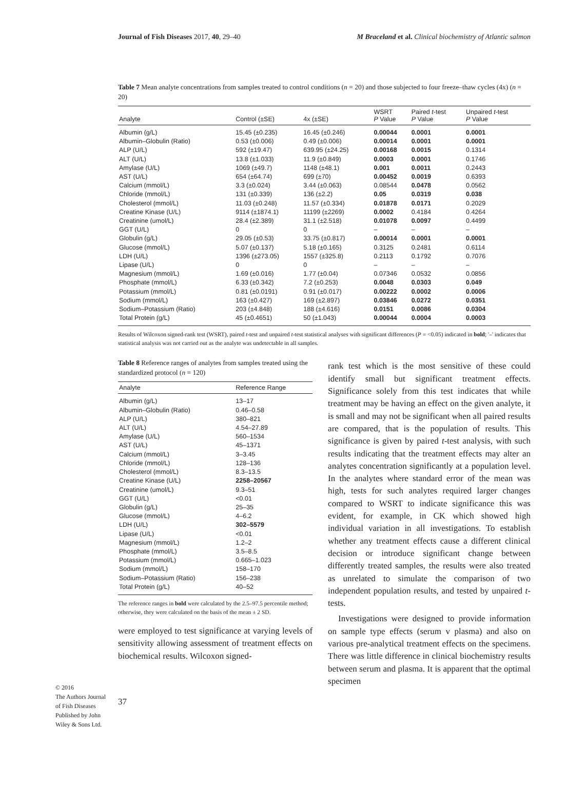Journal of Fish Diseases 2017, 40, 29–40 M Braceland et al. Clinical biochemistry of Atlantic salmon
Table 7 Mean analyte concentrations from samples treated to control conditions (n = 20) and those subjected to four freeze–thaw cycles (4x) (n = 20)
| Analyte | Control (±SE) | 4x (±SE) | WSRT P Value | Paired t -test P Value | Unpaired t -test P Value |
| --- | --- | --- | --- | --- | --- |
| Albumin (g/L) | 15.45 (±0.235) | 16.45 (±0.246) | 0.00044 | 0.0001 | 0.0001 |
| Albumin–Globulin (Ratio) | 0.53 (±0.006) | 0.49 (±0.006) | 0.00014 | 0.0001 | 0.0001 |
| ALP (U/L) | 592 (±19.47) | 639.95 (±24.25) | 0.00168 | 0.0015 | 0.1314 |
| ALT (U/L) | 13.8 (±1.033) | 11.9 (±0.849) | 0.0003 | 0.0001 | 0.1746 |
| Amylase (U/L) | 1069 (±49.7) | 1148 (±48.1) | 0.001 | 0.0011 | 0.2443 |
| AST (U/L) | 654 (±64.74) | 699 (±70) | 0.00452 | 0.0019 | 0.6393 |
| Calcium (mmol/L) | 3.3 (±0.024) | 3.44 (±0.063) | 0.08544 | 0.0478 | 0.0562 |
| Chloride (mmol/L) | 131 (±0.339) | 136 (±2.2) | 0.05 | 0.0319 | 0.038 |
| Cholesterol (mmol/L) | 11.03 (±0.248) | 11.57 (±0.334) | 0.01878 | 0.0171 | 0.2029 |
| Creatine Kinase (U/L) | 9114 (±1874.1) | 11199 (±2269) | 0.0002 | 0.4184 | 0.4264 |
| Creatinine (umol/L) | 28.4 (±2.389) | 31.1 (±2.518) | 0.01078 | 0.0097 | 0.4499 |
| GGT (U/L) | 0 | 0 | – | – | – |
| Globulin (g/L) | 29.05 (±0.53) | 33.75 (±0.817) | 0.00014 | 0.0001 | 0.0001 |
| Glucose (mmol/L) | 5.07 (±0.137) | 5.18 (±0.165) | 0.3125 | 0.2481 | 0.6114 |
| LDH (U/L) | 1396 (±273.05) | 1557 (±325.8) | 0.2113 | 0.1792 | 0.7076 |
| Lipase (U/L) | 0 | 0 | – | – | – |
| Magnesium (mmol/L) | 1.69 (±0.016) | 1.77 (±0.04) | 0.07346 | 0.0532 | 0.0856 |
| Phosphate (mmol/L) | 6.33 (±0.342) | 7.2 (±0.253) | 0.0048 | 0.0303 | 0.049 |
| Potassium (mmol/L) | 0.81 (±0.0191) | 0.91 (±0.017) | 0.00222 | 0.0002 | 0.0006 |
| Sodium (mmol/L) | 163 (±0.427) | 169 (±2.897) | 0.03846 | 0.0272 | 0.0351 |
| Sodium–Potassium (Ratio) | 203 (±4.848) | 188 (±4.616) | 0.0151 | 0.0086 | 0.0304 |
| Total Protein (g/L) | 45 (±0.4651) | 50 (±1.043) | 0.00044 | 0.0004 | 0.0003 |
Results of Wilcoxon signed-rank test (WSRT), paired t-test and unpaired t-test statistical analyses with significant differences (P = <0.05) indicated in bold; '–' indicates that statistical analysis was not carried out as the analyte was undetectable in all samples.
Table 8 Reference ranges of analytes from samples treated using the standardized protocol (n = 120)
| Analyte | Reference Range |
| --- | --- |
| Albumin (g/L) | 13–17 |
| Albumin–Globulin (Ratio) | 0.46–0.58 |
| ALP (U/L) | 380–821 |
| ALT (U/L) | 4.54–27.89 |
| Amylase (U/L) | 560–1534 |
| AST (U/L) | 45–1371 |
| Calcium (mmol/L) | 3–3.45 |
| Chloride (mmol/L) | 128–136 |
| Cholesterol (mmol/L) | 8.3–13.5 |
| Creatine Kinase (U/L) | 2258–20567 |
| Creatinine (umol/L) | 9.3–51 |
| GGT (U/L) | <0.01 |
| Globulin (g/L) | 25–35 |
| Glucose (mmol/L) | 4–6.2 |
| LDH (U/L) | 302–5579 |
| Lipase (U/L) | <0.01 |
| Magnesium (mmol/L) | 1.2–2 |
| Phosphate (mmol/L) | 3.5–8.5 |
| Potassium (mmol/L) | 0.665–1.023 |
| Sodium (mmol/L) | 158–170 |
| Sodium–Potassium (Ratio) | 156–238 |
| Total Protein (g/L) | 40–52 |
The reference ranges in bold were calculated by the 2.5–97.5 percentile method; otherwise, they were calculated on the basis of the mean ± 2 SD.
were employed to test significance at varying levels of sensitivity allowing assessment of treatment effects on biochemical results. Wilcoxon signed-
rank test which is the most sensitive of these could identify small but significant treatment effects. Significance solely from this test indicates that while treatment may be having an effect on the given analyte, it is small and may not be significant when all paired results are compared, that is the population of results. This significance is given by paired t-test analysis, with such results indicating that the treatment effects may alter an analytes concentration significantly at a population level. In the analytes where standard error of the mean was high, tests for such analytes required larger changes compared to WSRT to indicate significance this was evident, for example, in CK which showed high individual variation in all investigations. To establish whether any treatment effects cause a different clinical decision or introduce significant change between differently treated samples, the results were also treated as unrelated to simulate the comparison of two independent population results, and tested by unpaired t-tests.
Investigations were designed to provide information on sample type effects (serum v plasma) and also on various pre-analytical treatment effects on the specimens. There was little difference in clinical biochemistry results between serum and plasma. It is apparent that the optimal specimen
© 2016
The Authors Journal of Fish Diseases Published by John Wiley & Sons Ltd.
37